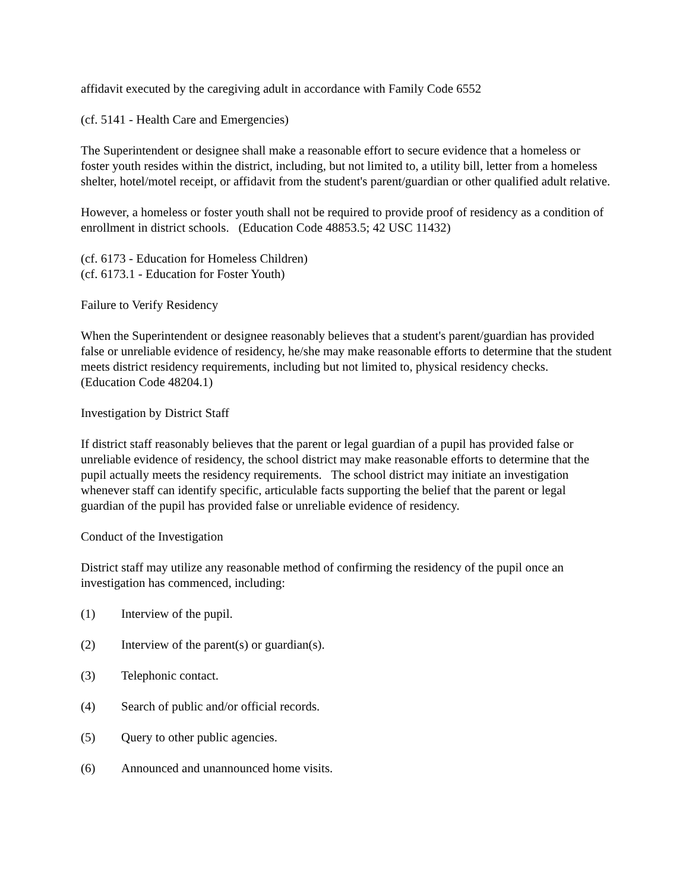affidavit executed by the caregiving adult in accordance with Family Code 6552
(cf. 5141 - Health Care and Emergencies)
The Superintendent or designee shall make a reasonable effort to secure evidence that a homeless or foster youth resides within the district, including, but not limited to, a utility bill, letter from a homeless shelter, hotel/motel receipt, or affidavit from the student's parent/guardian or other qualified adult relative.
However, a homeless or foster youth shall not be required to provide proof of residency as a condition of enrollment in district schools. (Education Code 48853.5; 42 USC 11432)
(cf. 6173 - Education for Homeless Children)
(cf. 6173.1 - Education for Foster Youth)
Failure to Verify Residency
When the Superintendent or designee reasonably believes that a student's parent/guardian has provided false or unreliable evidence of residency, he/she may make reasonable efforts to determine that the student meets district residency requirements, including but not limited to, physical residency checks. (Education Code 48204.1)
Investigation by District Staff
If district staff reasonably believes that the parent or legal guardian of a pupil has provided false or unreliable evidence of residency, the school district may make reasonable efforts to determine that the pupil actually meets the residency requirements. The school district may initiate an investigation whenever staff can identify specific, articulable facts supporting the belief that the parent or legal guardian of the pupil has provided false or unreliable evidence of residency.
Conduct of the Investigation
District staff may utilize any reasonable method of confirming the residency of the pupil once an investigation has commenced, including:
(1) Interview of the pupil.
(2) Interview of the parent(s) or guardian(s).
(3) Telephonic contact.
(4) Search of public and/or official records.
(5) Query to other public agencies.
(6) Announced and unannounced home visits.